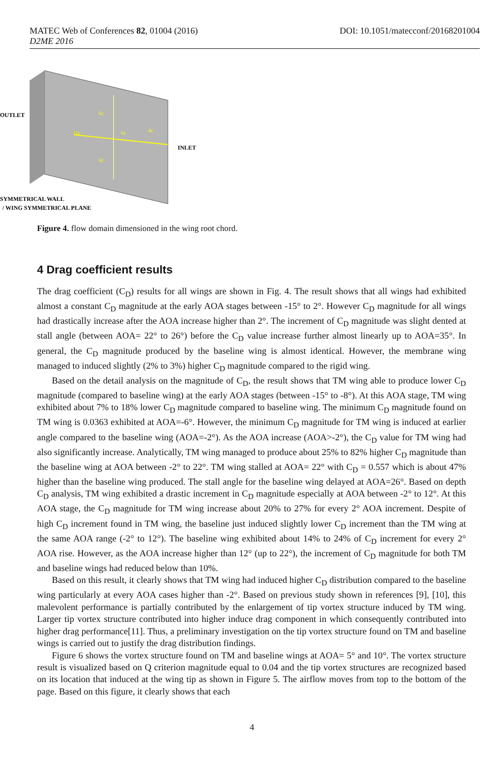MATEC Web of Conferences 82, 01004 (2016)
D2ME 2016
DOI: 10.1051/matecconf/20168201004
OUTLET
INLET
SYMMETRICAL WALL
/ WING SYMMETRICAL PLANE
6c
11c
6c
4c
6c
Figure 4. flow domain dimensioned in the wing root chord.
4 Drag coefficient results
The drag coefficient (C<sub>D</sub>) results for all wings are shown in Fig. 4. The result shows that all wings had exhibited almost a constant C<sub>D</sub> magnitude at the early AOA stages between -15° to 2°. However C<sub>D</sub> magnitude for all wings had drastically increase after the AOA increase higher than 2°. The increment of C<sub>D</sub> magnitude was slight dented at stall angle (between AOA= 22° to 26°) before the C<sub>D</sub> value increase further almost linearly up to AOA=35°. In general, the C<sub>D</sub> magnitude produced by the baseline wing is almost identical. However, the membrane wing managed to induced slightly (2% to 3%) higher C<sub>D</sub> magnitude compared to the rigid wing.
Based on the detail analysis on the magnitude of C<sub>D</sub>, the result shows that TM wing able to produce lower C<sub>D</sub> magnitude (compared to baseline wing) at the early AOA stages (between -15° to -8°). At this AOA stage, TM wing exhibited about 7% to 18% lower C<sub>D</sub> magnitude compared to baseline wing. The minimum C<sub>D</sub> magnitude found on TM wing is 0.0363 exhibited at AOA=-6°. However, the minimum C<sub>D</sub> magnitude for TM wing is induced at earlier angle compared to the baseline wing (AOA=-2°). As the AOA increase (AOA>-2°), the C<sub>D</sub> value for TM wing had also significantly increase. Analytically, TM wing managed to produce about 25% to 82% higher C<sub>D</sub> magnitude than the baseline wing at AOA between -2° to 22°. TM wing stalled at AOA= 22° with C<sub>D</sub> = 0.557 which is about 47% higher than the baseline wing produced. The stall angle for the baseline wing delayed at AOA=26°. Based on depth C<sub>D</sub> analysis, TM wing exhibited a drastic increment in C<sub>D</sub> magnitude especially at AOA between -2° to 12°. At this AOA stage, the C<sub>D</sub> magnitude for TM wing increase about 20% to 27% for every 2° AOA increment. Despite of high C<sub>D</sub> increment found in TM wing, the baseline just induced slightly lower C<sub>D</sub> increment than the TM wing at the same AOA range (-2° to 12°). The baseline wing exhibited about 14% to 24% of C<sub>D</sub> increment for every 2° AOA rise. However, as the AOA increase higher than 12° (up to 22°), the increment of C<sub>D</sub> magnitude for both TM and baseline wings had reduced below than 10%.
Based on this result, it clearly shows that TM wing had induced higher C<sub>D</sub> distribution compared to the baseline wing particularly at every AOA cases higher than -2°. Based on previous study shown in references [9], [10], this malevolent performance is partially contributed by the enlargement of tip vortex structure induced by TM wing. Larger tip vortex structure contributed into higher induce drag component in which consequently contributed into higher drag performance[11]. Thus, a preliminary investigation on the tip vortex structure found on TM and baseline wings is carried out to justify the drag distribution findings.
Figure 6 shows the vortex structure found on TM and baseline wings at AOA= 5° and 10°. The vortex structure result is visualized based on Q criterion magnitude equal to 0.04 and the tip vortex structures are recognized based on its location that induced at the wing tip as shown in Figure 5. The airflow moves from top to the bottom of the page. Based on this figure, it clearly shows that each
4